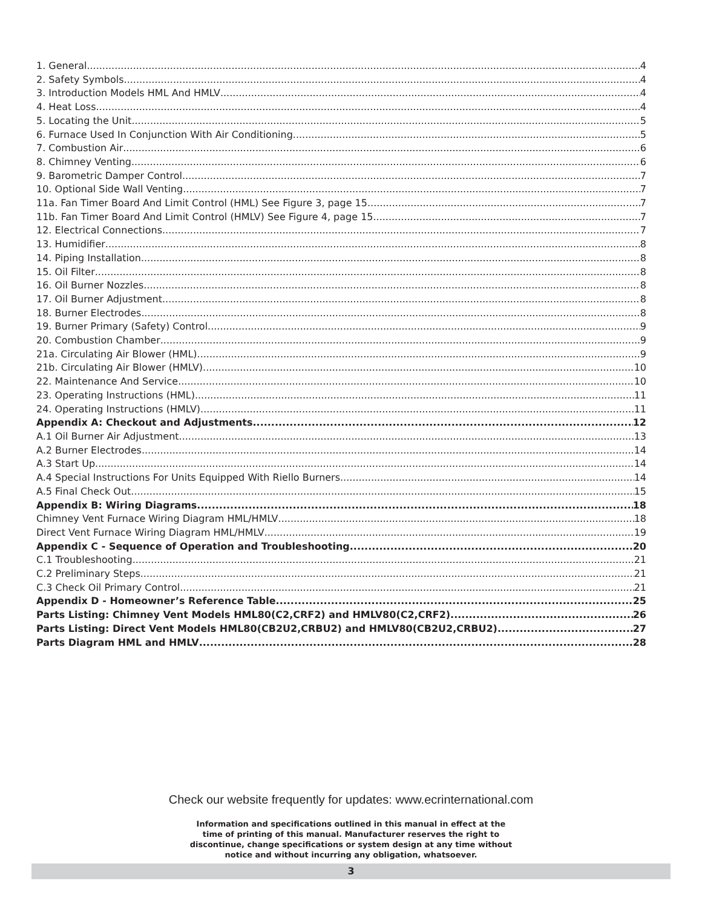1. General 4
2. Safety Symbols 4
3. Introduction Models HML And HMLV 4
4. Heat Loss 4
5. Locating the Unit 5
6. Furnace Used In Conjunction With Air Conditioning 5
7. Combustion Air 6
8. Chimney Venting 6
9. Barometric Damper Control 7
10. Optional Side Wall Venting 7
11a. Fan Timer Board And Limit Control (HML) See Figure 3, page 15 7
11b. Fan Timer Board And Limit Control (HMLV) See Figure 4, page 15 7
12. Electrical Connections 7
13. Humidifier 8
14. Piping Installation 8
15. Oil Filter 8
16. Oil Burner Nozzles 8
17. Oil Burner Adjustment 8
18. Burner Electrodes 8
19. Burner Primary (Safety) Control 9
20. Combustion Chamber 9
21a. Circulating Air Blower (HML) 9
21b. Circulating Air Blower (HMLV) 10
22. Maintenance And Service 10
23. Operating Instructions (HML) 11
24. Operating Instructions (HMLV) 11
Appendix A: Checkout and Adjustments 12
A.1 Oil Burner Air Adjustment 13
A.2 Burner Electrodes 14
A.3 Start Up 14
A.4 Special Instructions For Units Equipped With Riello Burners 14
A.5 Final Check Out 15
Appendix B: Wiring Diagrams 18
Chimney Vent Furnace Wiring Diagram HML/HMLV 18
Direct Vent Furnace Wiring Diagram HML/HMLV 19
Appendix C - Sequence of Operation and Troubleshooting 20
C.1 Troubleshooting 21
C.2 Preliminary Steps 21
C.3 Check Oil Primary Control 21
Appendix D - Homeowner’s Reference Table 25
Parts Listing: Chimney Vent Models HML80(C2,CRF2) and HMLV80(C2,CRF2) 26
Parts Listing: Direct Vent Models HML80(CB2U2,CRBU2) and HMLV80(CB2U2,CRBU2) 27
Parts Diagram HML and HMLV 28
Check our website frequently for updates: www.ecrinternational.com
Information and specifications outlined in this manual in effect at the
time of printing of this manual. Manufacturer reserves the right to
discontinue, change specifications or system design at any time without
notice and without incurring any obligation, whatsoever.
3